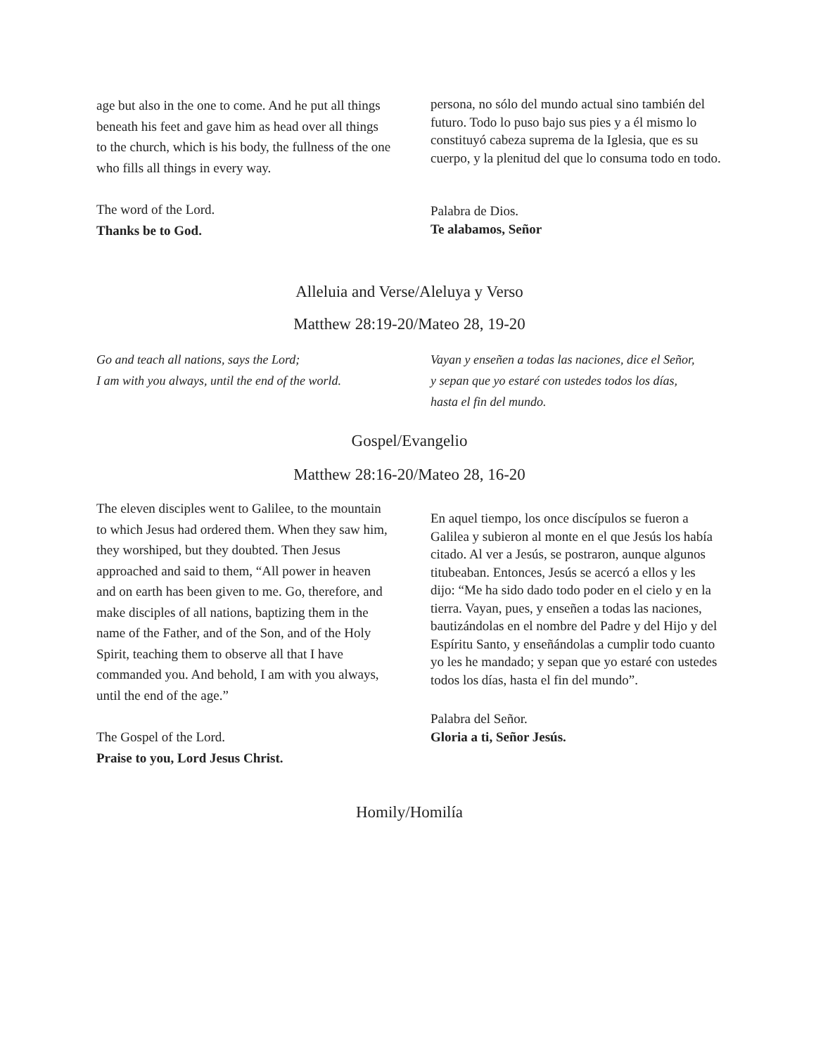age but also in the one to come. And he put all things beneath his feet and gave him as head over all things to the church, which is his body, the fullness of the one who fills all things in every way.
The word of the Lord.
Thanks be to God.
persona, no sólo del mundo actual sino también del futuro. Todo lo puso bajo sus pies y a él mismo lo constituyó cabeza suprema de la Iglesia, que es su cuerpo, y la plenitud del que lo consuma todo en todo.
Palabra de Dios.
Te alabamos, Señor
Alleluia and Verse/Aleluya y Verso
Matthew 28:19-20/Mateo 28, 19-20
Go and teach all nations, says the Lord;
I am with you always, until the end of the world.
Vayan y enseñen a todas las naciones, dice el Señor,
y sepan que yo estaré con ustedes todos los días,
hasta el fin del mundo.
Gospel/Evangelio
Matthew 28:16-20/Mateo 28, 16-20
The eleven disciples went to Galilee, to the mountain to which Jesus had ordered them. When they saw him, they worshiped, but they doubted. Then Jesus approached and said to them, “All power in heaven and on earth has been given to me. Go, therefore, and make disciples of all nations, baptizing them in the name of the Father, and of the Son, and of the Holy Spirit, teaching them to observe all that I have commanded you. And behold, I am with you always, until the end of the age.”
The Gospel of the Lord.
Praise to you, Lord Jesus Christ.
En aquel tiempo, los once discípulos se fueron a Galilea y subieron al monte en el que Jesús los había citado. Al ver a Jesús, se postraron, aunque algunos titubeaban. Entonces, Jesús se acercó a ellos y les dijo: “Me ha sido dado todo poder en el cielo y en la tierra. Vayan, pues, y enseñen a todas las naciones, bautizándolas en el nombre del Padre y del Hijo y del Espíritu Santo, y enseñándolas a cumplir todo cuanto yo les he mandado; y sepan que yo estaré con ustedes todos los días, hasta el fin del mundo”.
Palabra del Señor.
Gloria a ti, Señor Jesús.
Homily/Homilía